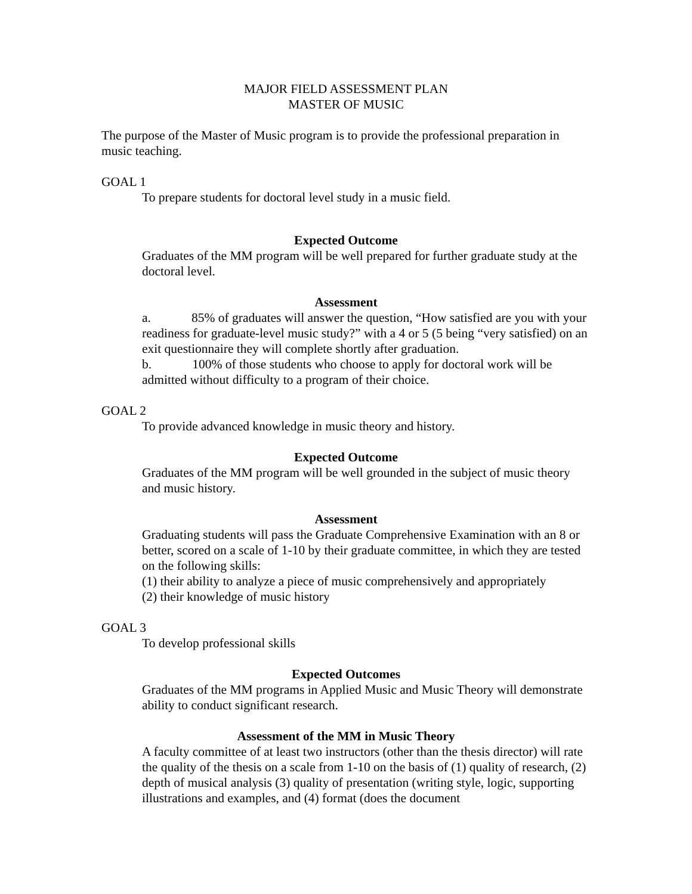MAJOR FIELD ASSESSMENT PLAN
MASTER OF MUSIC
The purpose of the Master of Music program is to provide the professional preparation in music teaching.
GOAL 1
To prepare students for doctoral level study in a music field.
Expected Outcome
Graduates of the MM program will be well prepared for further graduate study at the doctoral level.
Assessment
a. 85% of graduates will answer the question, “How satisfied are you with your readiness for graduate-level music study?” with a 4 or 5 (5 being “very satisfied) on an exit questionnaire they will complete shortly after graduation.
b. 100% of those students who choose to apply for doctoral work will be admitted without difficulty to a program of their choice.
GOAL 2
To provide advanced knowledge in music theory and history.
Expected Outcome
Graduates of the MM program will be well grounded in the subject of music theory and music history.
Assessment
Graduating students will pass the Graduate Comprehensive Examination with an 8 or better, scored on a scale of 1-10 by their graduate committee, in which they are tested on the following skills:
(1) their ability to analyze a piece of music comprehensively and appropriately
(2) their knowledge of music history
GOAL 3
To develop professional skills
Expected Outcomes
Graduates of the MM programs in Applied Music and Music Theory will demonstrate ability to conduct significant research.
Assessment of the MM in Music Theory
A faculty committee of at least two instructors (other than the thesis director) will rate the quality of the thesis on a scale from 1-10 on the basis of (1) quality of research, (2) depth of musical analysis (3) quality of presentation (writing style, logic, supporting illustrations and examples, and (4) format (does the document